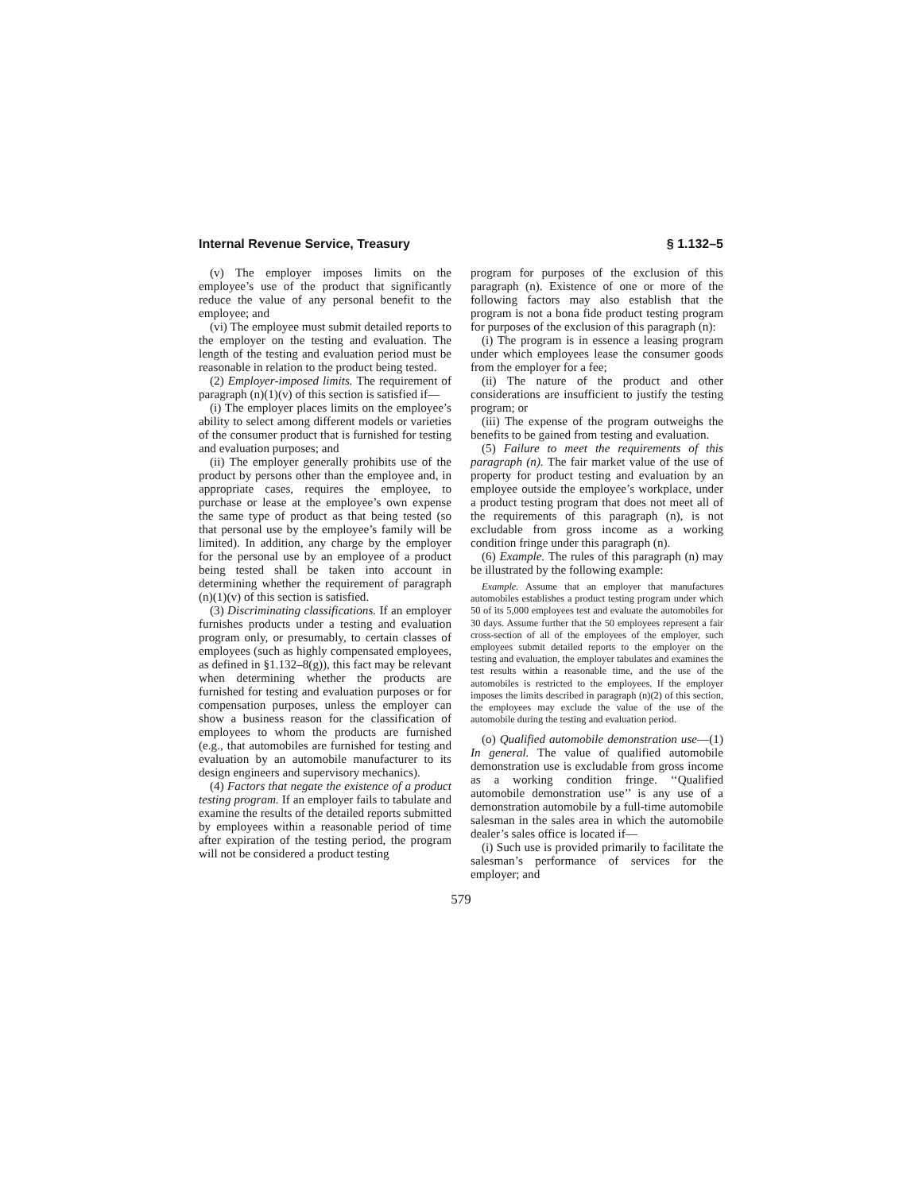Internal Revenue Service, Treasury § 1.132–5
(v) The employer imposes limits on the employee’s use of the product that significantly reduce the value of any personal benefit to the employee; and
(vi) The employee must submit detailed reports to the employer on the testing and evaluation. The length of the testing and evaluation period must be reasonable in relation to the product being tested.
(2) Employer-imposed limits. The requirement of paragraph (n)(1)(v) of this section is satisfied if—
(i) The employer places limits on the employee’s ability to select among different models or varieties of the consumer product that is furnished for testing and evaluation purposes; and
(ii) The employer generally prohibits use of the product by persons other than the employee and, in appropriate cases, requires the employee, to purchase or lease at the employee’s own expense the same type of product as that being tested (so that personal use by the employee’s family will be limited). In addition, any charge by the employer for the personal use by an employee of a product being tested shall be taken into account in determining whether the requirement of paragraph (n)(1)(v) of this section is satisfied.
(3) Discriminating classifications. If an employer furnishes products under a testing and evaluation program only, or presumably, to certain classes of employees (such as highly compensated employees, as defined in §1.132–8(g)), this fact may be relevant when determining whether the products are furnished for testing and evaluation purposes or for compensation purposes, unless the employer can show a business reason for the classification of employees to whom the products are furnished (e.g., that automobiles are furnished for testing and evaluation by an automobile manufacturer to its design engineers and supervisory mechanics).
(4) Factors that negate the existence of a product testing program. If an employer fails to tabulate and examine the results of the detailed reports submitted by employees within a reasonable period of time after expiration of the testing period, the program will not be considered a product testing
program for purposes of the exclusion of this paragraph (n). Existence of one or more of the following factors may also establish that the program is not a bona fide product testing program for purposes of the exclusion of this paragraph (n):
(i) The program is in essence a leasing program under which employees lease the consumer goods from the employer for a fee;
(ii) The nature of the product and other considerations are insufficient to justify the testing program; or
(iii) The expense of the program outweighs the benefits to be gained from testing and evaluation.
(5) Failure to meet the requirements of this paragraph (n). The fair market value of the use of property for product testing and evaluation by an employee outside the employee’s workplace, under a product testing program that does not meet all of the requirements of this paragraph (n), is not excludable from gross income as a working condition fringe under this paragraph (n).
(6) Example. The rules of this paragraph (n) may be illustrated by the following example:
Example. Assume that an employer that manufactures automobiles establishes a product testing program under which 50 of its 5,000 employees test and evaluate the automobiles for 30 days. Assume further that the 50 employees represent a fair cross-section of all of the employees of the employer, such employees submit detailed reports to the employer on the testing and evaluation, the employer tabulates and examines the test results within a reasonable time, and the use of the automobiles is restricted to the employees. If the employer imposes the limits described in paragraph (n)(2) of this section, the employees may exclude the value of the use of the automobile during the testing and evaluation period.
(o) Qualified automobile demonstration use—(1) In general. The value of qualified automobile demonstration use is excludable from gross income as a working condition fringe. ‘‘Qualified automobile demonstration use’’ is any use of a demonstration automobile by a full-time automobile salesman in the sales area in which the automobile dealer’s sales office is located if—
(i) Such use is provided primarily to facilitate the salesman’s performance of services for the employer; and
579